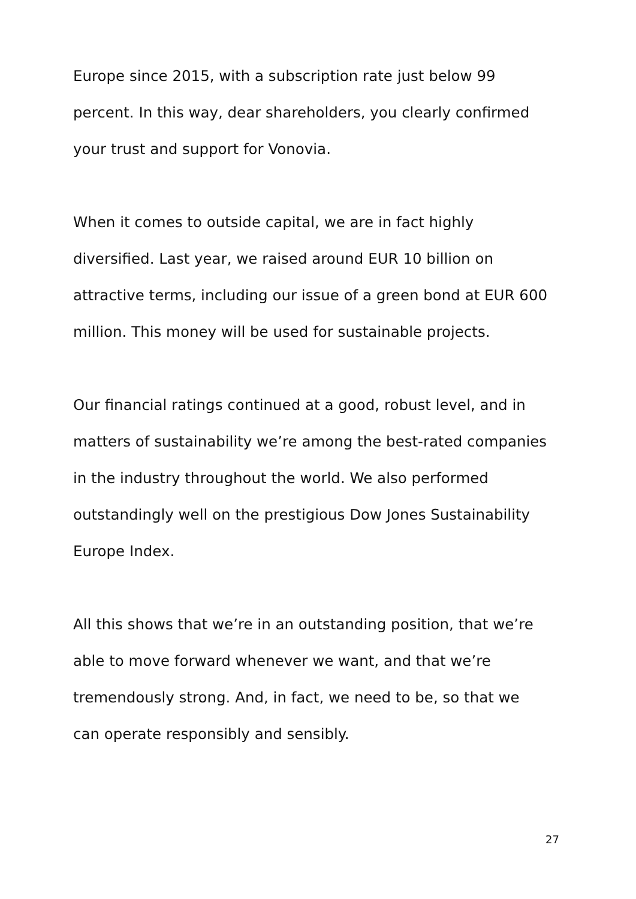Europe since 2015, with a subscription rate just below 99
percent. In this way, dear shareholders, you clearly confirmed
your trust and support for Vonovia.
When it comes to outside capital, we are in fact highly
diversified. Last year, we raised around EUR 10 billion on
attractive terms, including our issue of a green bond at EUR 600
million. This money will be used for sustainable projects.
Our financial ratings continued at a good, robust level, and in
matters of sustainability we’re among the best-rated companies
in the industry throughout the world. We also performed
outstandingly well on the prestigious Dow Jones Sustainability
Europe Index.
All this shows that we’re in an outstanding position, that we’re
able to move forward whenever we want, and that we’re
tremendously strong. And, in fact, we need to be, so that we
can operate responsibly and sensibly.
27